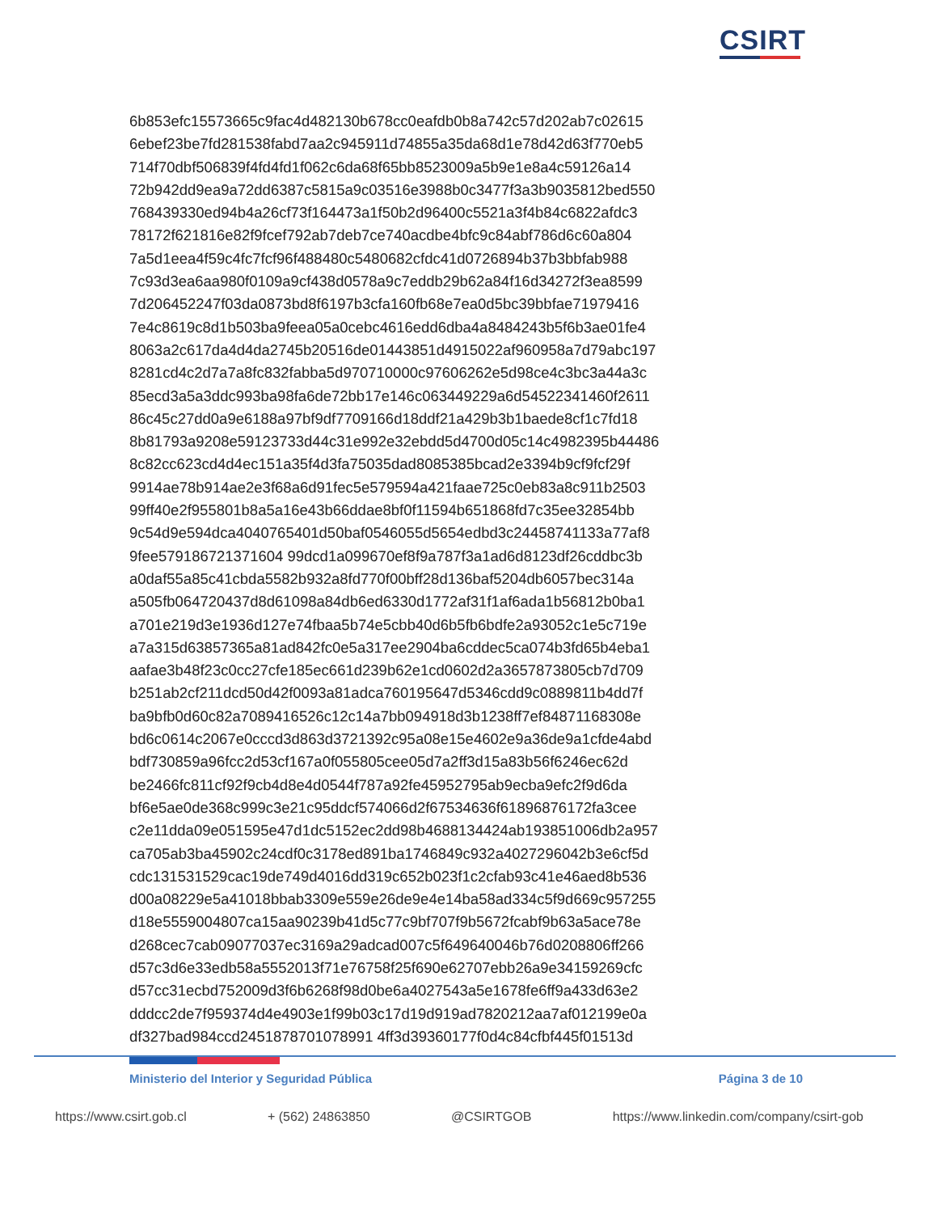CSIRT
6b853efc15573665c9fac4d482130b678cc0eafdb0b8a742c57d202ab7c02615
6ebef23be7fd281538fabd7aa2c945911d74855a35da68d1e78d42d63f770eb5
714f70dbf506839f4fd4fd1f062c6da68f65bb8523009a5b9e1e8a4c59126a14
72b942dd9ea9a72dd6387c5815a9c03516e3988b0c3477f3a3b9035812bed550
768439330ed94b4a26cf73f164473a1f50b2d96400c5521a3f4b84c6822afdc3
78172f621816e82f9fcef792ab7deb7ce740acdbe4bfc9c84abf786d6c60a804
7a5d1eea4f59c4fc7fcf96f488480c5480682cfdc41d0726894b37b3bbfab988
7c93d3ea6aa980f0109a9cf438d0578a9c7eddb29b62a84f16d34272f3ea8599
7d206452247f03da0873bd8f6197b3cfa160fb68e7ea0d5bc39bbfae71979416
7e4c8619c8d1b503ba9feea05a0cebc4616edd6dba4a8484243b5f6b3ae01fe4
8063a2c617da4d4da2745b20516de01443851d4915022af960958a7d79abc197
8281cd4c2d7a7a8fc832fabba5d970710000c97606262e5d98ce4c3bc3a44a3c
85ecd3a5a3ddc993ba98fa6de72bb17e146c063449229a6d54522341460f2611
86c45c27dd0a9e6188a97bf9df7709166d18ddf21a429b3b1baede8cf1c7fd18
8b81793a9208e59123733d44c31e992e32ebdd5d4700d05c14c4982395b44486
8c82cc623cd4d4ec151a35f4d3fa75035dad8085385bcad2e3394b9cf9fcf29f
9914ae78b914ae2e3f68a6d91fec5e579594a421faae725c0eb83a8c911b2503
99ff40e2f955801b8a5a16e43b66ddae8bf0f11594b651868fd7c35ee32854bb
9c54d9e594dca4040765401d50baf0546055d5654edbd3c24458741133a77af8
9fee579186721371604 99dcd1a099670ef8f9a787f3a1ad6d8123df26cddbc3b
a0daf55a85c41cbda5582b932a8fd770f00bff28d136baf5204db6057bec314a
a505fb064720437d8d61098a84db6ed6330d1772af31f1af6ada1b56812b0ba1
a701e219d3e1936d127e74fbaa5b74e5cbb40d6b5fb6bdfe2a93052c1e5c719e
a7a315d63857365a81ad842fc0e5a317ee2904ba6cddec5ca074b3fd65b4eba1
aafae3b48f23c0cc27cfe185ec661d239b62e1cd0602d2a3657873805cb7d709
b251ab2cf211dcd50d42f0093a81adca760195647d5346cdd9c0889811b4dd7f
ba9bfb0d60c82a7089416526c12c14a7bb094918d3b1238ff7ef84871168308e
bd6c0614c2067e0cccd3d863d3721392c95a08e15e4602e9a36de9a1cfde4abd
bdf730859a96fcc2d53cf167a0f055805cee05d7a2ff3d15a83b56f6246ec62d
be2466fc811cf92f9cb4d8e4d0544f787a92fe45952795ab9ecba9efc2f9d6da
bf6e5ae0de368c999c3e21c95ddcf574066d2f67534636f61896876172fa3cee
c2e11dda09e051595e47d1dc5152ec2dd98b4688134424ab193851006db2a957
ca705ab3ba45902c24cdf0c3178ed891ba1746849c932a4027296042b3e6cf5d
cdc131531529cac19de749d4016dd319c652b023f1c2cfab93c41e46aed8b536
d00a08229e5a41018bbab3309e559e26de9e4e14ba58ad334c5f9d669c957255
d18e5559004807ca15aa90239b41d5c77c9bf707f9b5672fcabf9b63a5ace78e
d268cec7cab09077037ec3169a29adcad007c5f649640046b76d0208806ff266
d57c3d6e33edb58a5552013f71e76758f25f690e62707ebb26a9e34159269cfc
d57cc31ecbd752009d3f6b6268f98d0be6a4027543a5e1678fe6ff9a433d63e2
dddcc2de7f959374d4e4903e1f99b03c17d19d919ad7820212aa7af012199e0a
df327bad984ccd2451878701078991 4ff3d39360177f0d4c84cfbf445f01513d
Ministerio del Interior y Seguridad Pública Página 3 de 10
https://www.csirt.gob.cl + (562) 24863850 @CSIRTGOB https://www.linkedin.com/company/csirt-gob